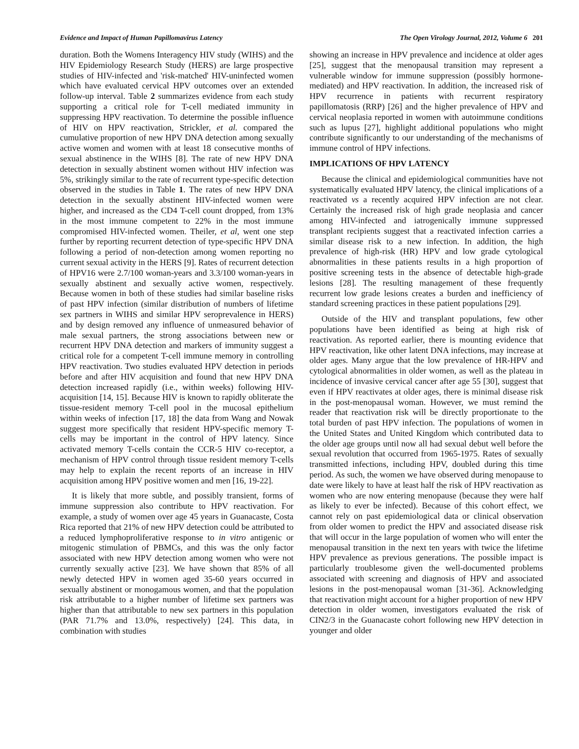Evidence and Impact of Human Papillomavirus Latency The Open Virology Journal, 2012, Volume 6 201
duration. Both the Womens Interagency HIV study (WIHS) and the HIV Epidemiology Research Study (HERS) are large prospective studies of HIV-infected and 'risk-matched' HIV-uninfected women which have evaluated cervical HPV outcomes over an extended follow-up interval. Table 2 summarizes evidence from each study supporting a critical role for T-cell mediated immunity in suppressing HPV reactivation. To determine the possible influence of HIV on HPV reactivation, Strickler, et al. compared the cumulative proportion of new HPV DNA detection among sexually active women and women with at least 18 consecutive months of sexual abstinence in the WIHS [8]. The rate of new HPV DNA detection in sexually abstinent women without HIV infection was 5%, strikingly similar to the rate of recurrent type-specific detection observed in the studies in Table 1. The rates of new HPV DNA detection in the sexually abstinent HIV-infected women were higher, and increased as the CD4 T-cell count dropped, from 13% in the most immune competent to 22% in the most immune compromised HIV-infected women. Theiler, et al, went one step further by reporting recurrent detection of type-specific HPV DNA following a period of non-detection among women reporting no current sexual activity in the HERS [9]. Rates of recurrent detection of HPV16 were 2.7/100 woman-years and 3.3/100 woman-years in sexually abstinent and sexually active women, respectively. Because women in both of these studies had similar baseline risks of past HPV infection (similar distribution of numbers of lifetime sex partners in WIHS and similar HPV seroprevalence in HERS) and by design removed any influence of unmeasured behavior of male sexual partners, the strong associations between new or recurrent HPV DNA detection and markers of immunity suggest a critical role for a competent T-cell immune memory in controlling HPV reactivation. Two studies evaluated HPV detection in periods before and after HIV acquisition and found that new HPV DNA detection increased rapidly (i.e., within weeks) following HIV-acquisition [14, 15]. Because HIV is known to rapidly obliterate the tissue-resident memory T-cell pool in the mucosal epithelium within weeks of infection [17, 18] the data from Wang and Nowak suggest more specifically that resident HPV-specific memory T-cells may be important in the control of HPV latency. Since activated memory T-cells contain the CCR-5 HIV co-receptor, a mechanism of HPV control through tissue resident memory T-cells may help to explain the recent reports of an increase in HIV acquisition among HPV positive women and men [16, 19-22].
It is likely that more subtle, and possibly transient, forms of immune suppression also contribute to HPV reactivation. For example, a study of women over age 45 years in Guanacaste, Costa Rica reported that 21% of new HPV detection could be attributed to a reduced lymphoproliferative response to in vitro antigenic or mitogenic stimulation of PBMCs, and this was the only factor associated with new HPV detection among women who were not currently sexually active [23]. We have shown that 85% of all newly detected HPV in women aged 35-60 years occurred in sexually abstinent or monogamous women, and that the population risk attributable to a higher number of lifetime sex partners was higher than that attributable to new sex partners in this population (PAR 71.7% and 13.0%, respectively) [24]. This data, in combination with studies
showing an increase in HPV prevalence and incidence at older ages [25], suggest that the menopausal transition may represent a vulnerable window for immune suppression (possibly hormone-mediated) and HPV reactivation. In addition, the increased risk of HPV recurrence in patients with recurrent respiratory papillomatosis (RRP) [26] and the higher prevalence of HPV and cervical neoplasia reported in women with autoimmune conditions such as lupus [27], highlight additional populations who might contribute significantly to our understanding of the mechanisms of immune control of HPV infections.
IMPLICATIONS OF HPV LATENCY
Because the clinical and epidemiological communities have not systematically evaluated HPV latency, the clinical implications of a reactivated vs a recently acquired HPV infection are not clear. Certainly the increased risk of high grade neoplasia and cancer among HIV-infected and iatrogenically immune suppressed transplant recipients suggest that a reactivated infection carries a similar disease risk to a new infection. In addition, the high prevalence of high-risk (HR) HPV and low grade cytological abnormalities in these patients results in a high proportion of positive screening tests in the absence of detectable high-grade lesions [28]. The resulting management of these frequently recurrent low grade lesions creates a burden and inefficiency of standard screening practices in these patient populations [29].
Outside of the HIV and transplant populations, few other populations have been identified as being at high risk of reactivation. As reported earlier, there is mounting evidence that HPV reactivation, like other latent DNA infections, may increase at older ages. Many argue that the low prevalence of HR-HPV and cytological abnormalities in older women, as well as the plateau in incidence of invasive cervical cancer after age 55 [30], suggest that even if HPV reactivates at older ages, there is minimal disease risk in the post-menopausal woman. However, we must remind the reader that reactivation risk will be directly proportionate to the total burden of past HPV infection. The populations of women in the United States and United Kingdom which contributed data to the older age groups until now all had sexual debut well before the sexual revolution that occurred from 1965-1975. Rates of sexually transmitted infections, including HPV, doubled during this time period. As such, the women we have observed during menopause to date were likely to have at least half the risk of HPV reactivation as women who are now entering menopause (because they were half as likely to ever be infected). Because of this cohort effect, we cannot rely on past epidemiological data or clinical observation from older women to predict the HPV and associated disease risk that will occur in the large population of women who will enter the menopausal transition in the next ten years with twice the lifetime HPV prevalence as previous generations. The possible impact is particularly troublesome given the well-documented problems associated with screening and diagnosis of HPV and associated lesions in the post-menopausal woman [31-36]. Acknowledging that reactivation might account for a higher proportion of new HPV detection in older women, investigators evaluated the risk of CIN2/3 in the Guanacaste cohort following new HPV detection in younger and older